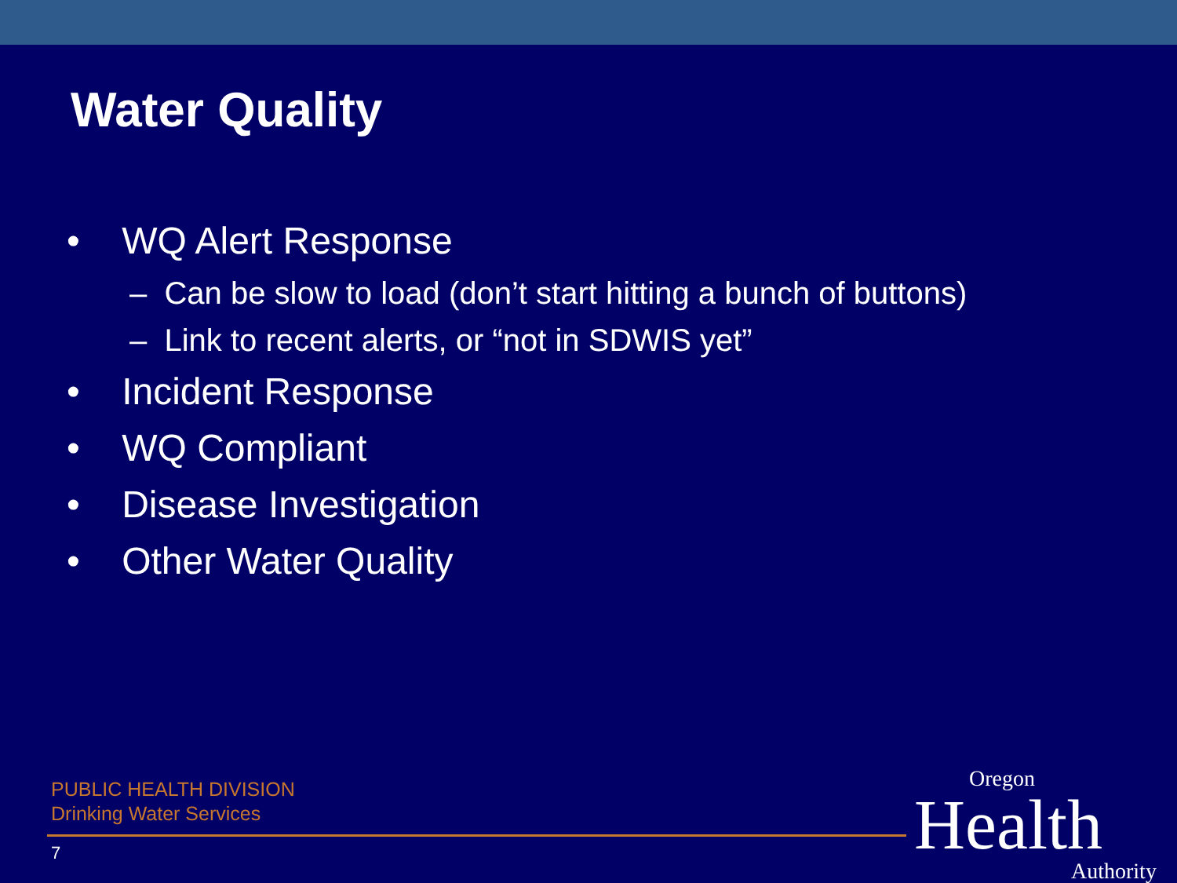Water Quality
• WQ Alert Response
– Can be slow to load (don’t start hitting a bunch of buttons)
– Link to recent alerts, or “not in SDWIS yet”
• Incident Response
• WQ Compliant
• Disease Investigation
• Other Water Quality
PUBLIC HEALTH DIVISION
Drinking Water Services
7
Oregon
Health
Authority